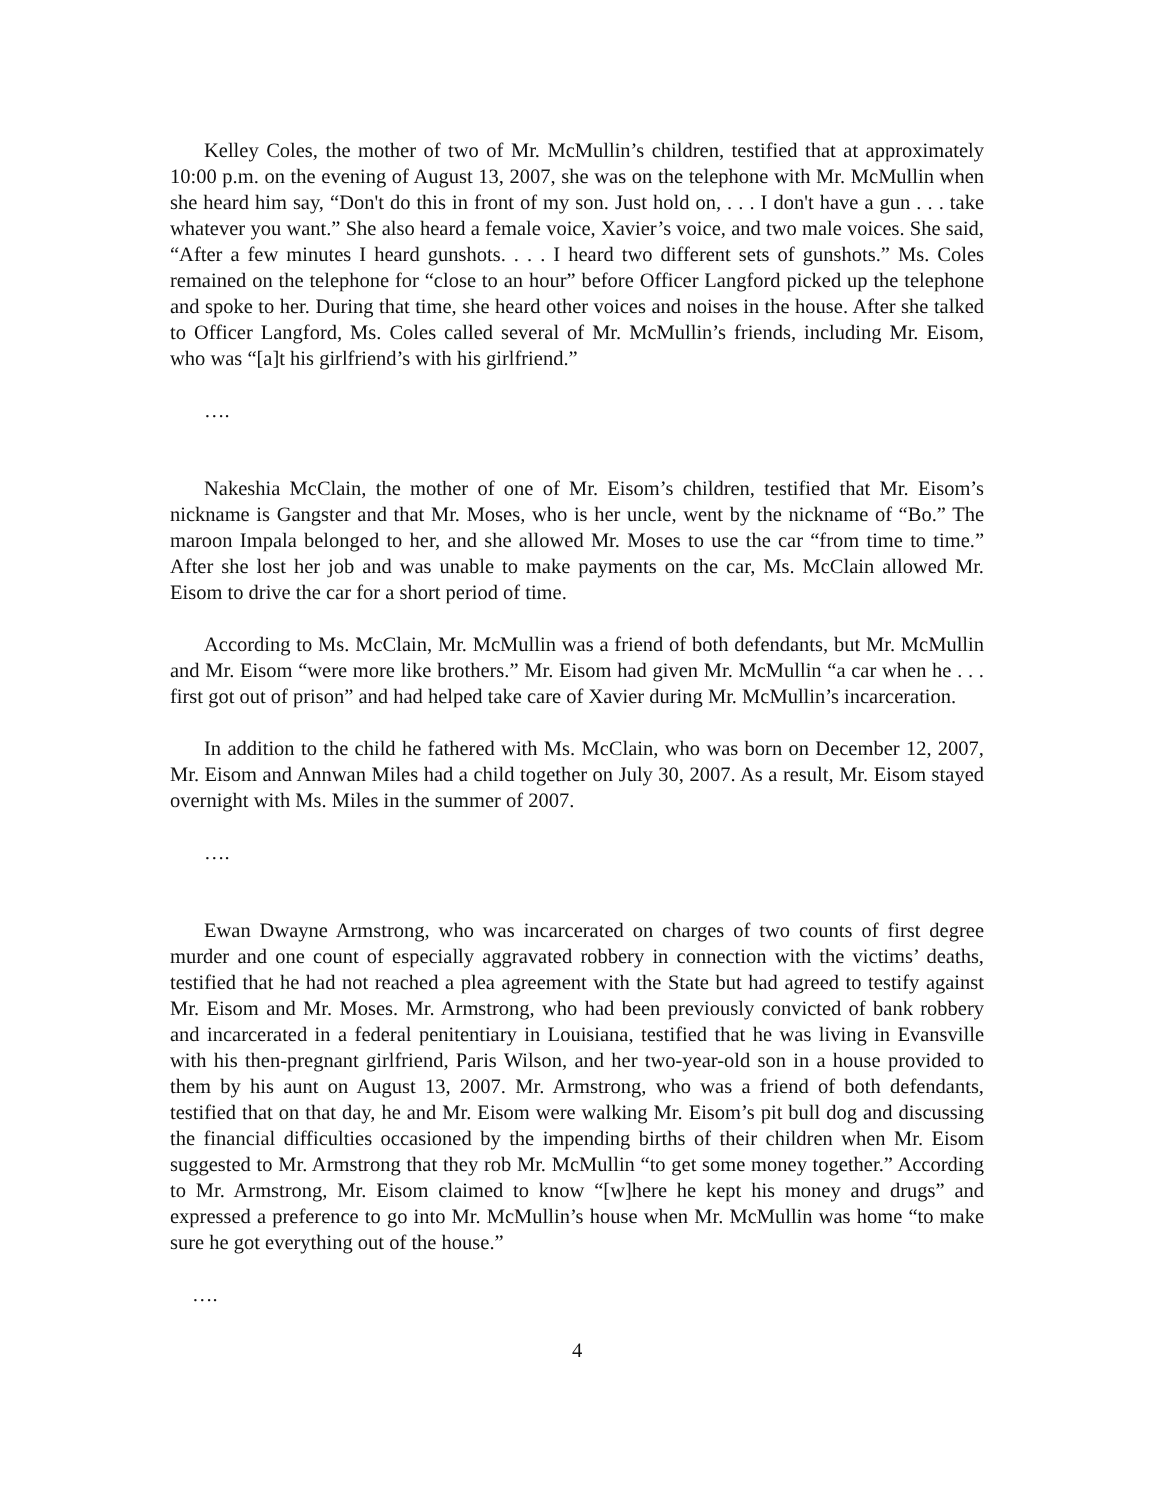Kelley Coles, the mother of two of Mr. McMullin’s children, testified that at approximately 10:00 p.m. on the evening of August 13, 2007, she was on the telephone with Mr. McMullin when she heard him say, “Don't do this in front of my son. Just hold on, . . . I don't have a gun . . . take whatever you want.” She also heard a female voice, Xavier’s voice, and two male voices. She said, “After a few minutes I heard gunshots. . . . I heard two different sets of gunshots.” Ms. Coles remained on the telephone for “close to an hour” before Officer Langford picked up the telephone and spoke to her. During that time, she heard other voices and noises in the house. After she talked to Officer Langford, Ms. Coles called several of Mr. McMullin’s friends, including Mr. Eisom, who was “[a]t his girlfriend’s with his girlfriend.”
….
Nakeshia McClain, the mother of one of Mr. Eisom’s children, testified that Mr. Eisom’s nickname is Gangster and that Mr. Moses, who is her uncle, went by the nickname of “Bo.” The maroon Impala belonged to her, and she allowed Mr. Moses to use the car “from time to time.” After she lost her job and was unable to make payments on the car, Ms. McClain allowed Mr. Eisom to drive the car for a short period of time.
According to Ms. McClain, Mr. McMullin was a friend of both defendants, but Mr. McMullin and Mr. Eisom “were more like brothers.” Mr. Eisom had given Mr. McMullin “a car when he . . . first got out of prison” and had helped take care of Xavier during Mr. McMullin’s incarceration.
In addition to the child he fathered with Ms. McClain, who was born on December 12, 2007, Mr. Eisom and Annwan Miles had a child together on July 30, 2007. As a result, Mr. Eisom stayed overnight with Ms. Miles in the summer of 2007.
….
Ewan Dwayne Armstrong, who was incarcerated on charges of two counts of first degree murder and one count of especially aggravated robbery in connection with the victims’ deaths, testified that he had not reached a plea agreement with the State but had agreed to testify against Mr. Eisom and Mr. Moses. Mr. Armstrong, who had been previously convicted of bank robbery and incarcerated in a federal penitentiary in Louisiana, testified that he was living in Evansville with his then-pregnant girlfriend, Paris Wilson, and her two-year-old son in a house provided to them by his aunt on August 13, 2007. Mr. Armstrong, who was a friend of both defendants, testified that on that day, he and Mr. Eisom were walking Mr. Eisom’s pit bull dog and discussing the financial difficulties occasioned by the impending births of their children when Mr. Eisom suggested to Mr. Armstrong that they rob Mr. McMullin “to get some money together.” According to Mr. Armstrong, Mr. Eisom claimed to know “[w]here he kept his money and drugs” and expressed a preference to go into Mr. McMullin’s house when Mr. McMullin was home “to make sure he got everything out of the house.”
….
4